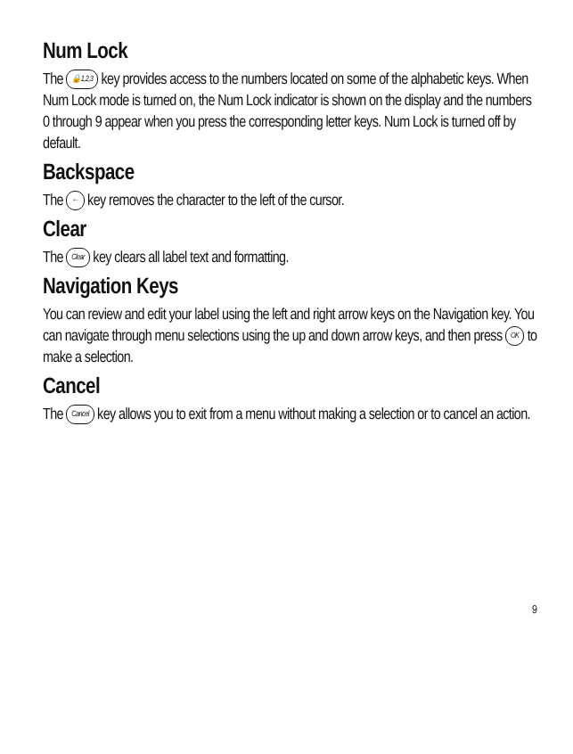Num Lock
The 🔒1,2,3 key provides access to the numbers located on some of the alphabetic keys. When Num Lock mode is turned on, the Num Lock indicator is shown on the display and the numbers 0 through 9 appear when you press the corresponding letter keys. Num Lock is turned off by default.
Backspace
The ← key removes the character to the left of the cursor.
Clear
The Clear key clears all label text and formatting.
Navigation Keys
You can review and edit your label using the left and right arrow keys on the Navigation key. You can navigate through menu selections using the up and down arrow keys, and then press OK to make a selection.
Cancel
The Cancel key allows you to exit from a menu without making a selection or to cancel an action.
9